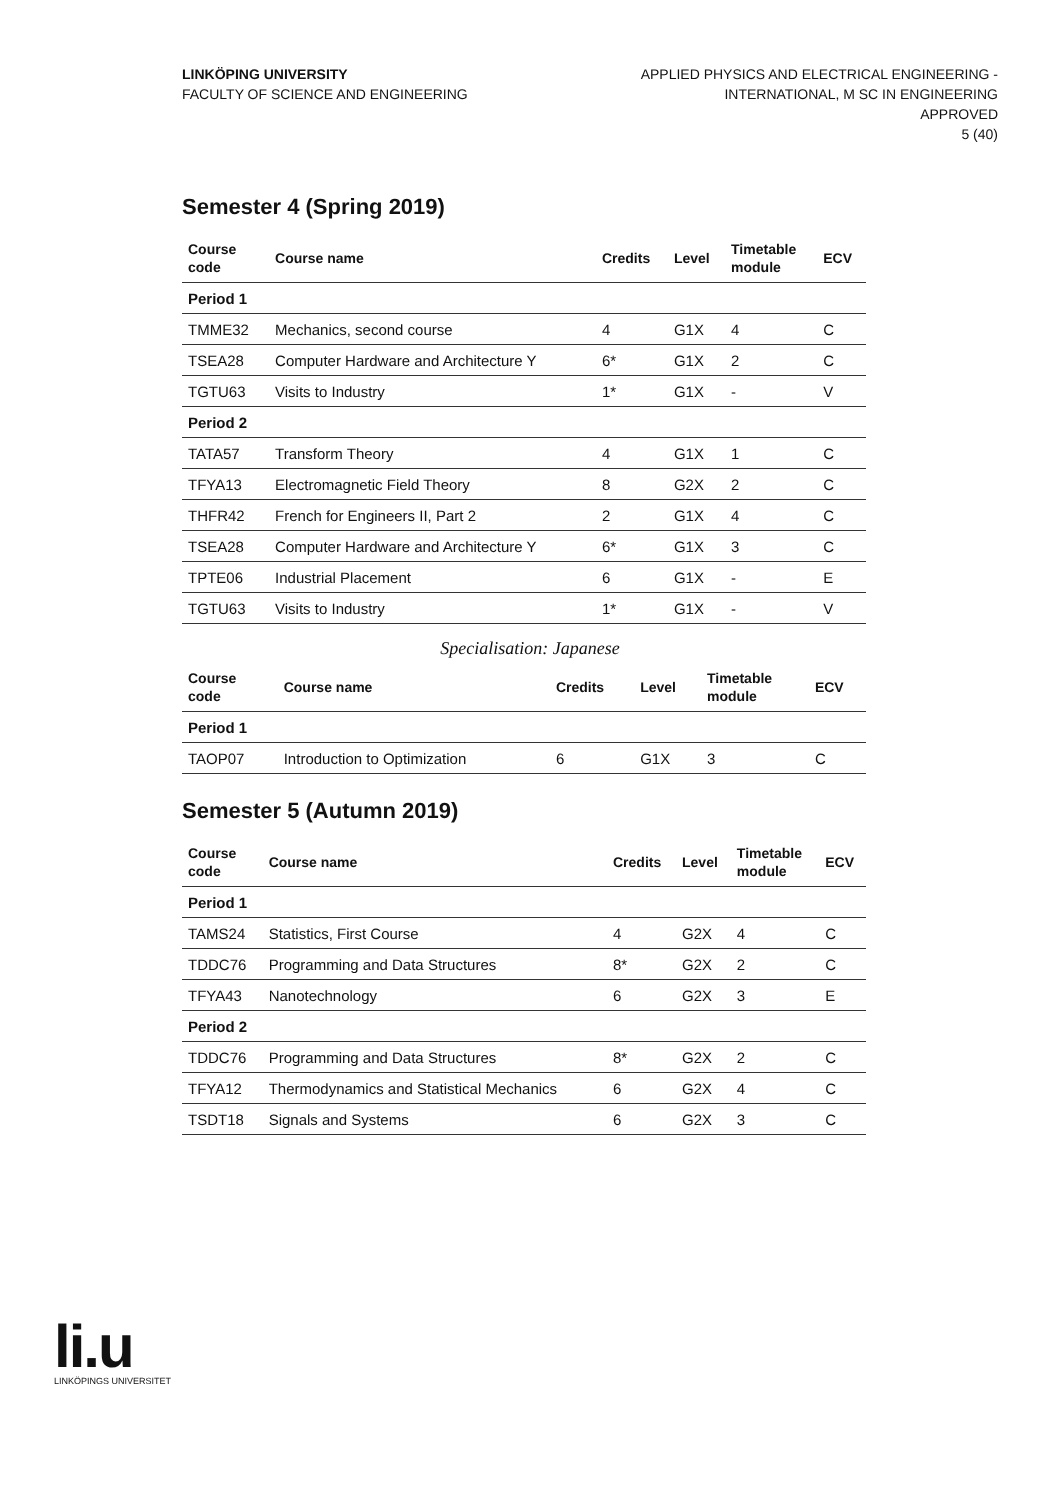LINKÖPING UNIVERSITY
FACULTY OF SCIENCE AND ENGINEERING
APPLIED PHYSICS AND ELECTRICAL ENGINEERING -
INTERNATIONAL, M SC IN ENGINEERING
APPROVED
5 (40)
Semester 4 (Spring 2019)
| Course code | Course name | Credits | Level | Timetable module | ECV |
| --- | --- | --- | --- | --- | --- |
| Period 1 | | | | | |
| TMME32 | Mechanics, second course | 4 | G1X | 4 | C |
| TSEA28 | Computer Hardware and Architecture Y | 6* | G1X | 2 | C |
| TGTU63 | Visits to Industry | 1* | G1X | - | V |
| Period 2 | | | | | |
| TATA57 | Transform Theory | 4 | G1X | 1 | C |
| TFYA13 | Electromagnetic Field Theory | 8 | G2X | 2 | C |
| THFR42 | French for Engineers II, Part 2 | 2 | G1X | 4 | C |
| TSEA28 | Computer Hardware and Architecture Y | 6* | G1X | 3 | C |
| TPTE06 | Industrial Placement | 6 | G1X | - | E |
| TGTU63 | Visits to Industry | 1* | G1X | - | V |
Specialisation: Japanese
| Course code | Course name | Credits | Level | Timetable module | ECV |
| --- | --- | --- | --- | --- | --- |
| Period 1 | | | | | |
| TAOP07 | Introduction to Optimization | 6 | G1X | 3 | C |
Semester 5 (Autumn 2019)
| Course code | Course name | Credits | Level | Timetable module | ECV |
| --- | --- | --- | --- | --- | --- |
| Period 1 | | | | | |
| TAMS24 | Statistics, First Course | 4 | G2X | 4 | C |
| TDDC76 | Programming and Data Structures | 8* | G2X | 2 | C |
| TFYA43 | Nanotechnology | 6 | G2X | 3 | E |
| Period 2 | | | | | |
| TDDC76 | Programming and Data Structures | 8* | G2X | 2 | C |
| TFYA12 | Thermodynamics and Statistical Mechanics | 6 | G2X | 4 | C |
| TSDT18 | Signals and Systems | 6 | G2X | 3 | C |
li.u
LINKÖPINGS UNIVERSITET